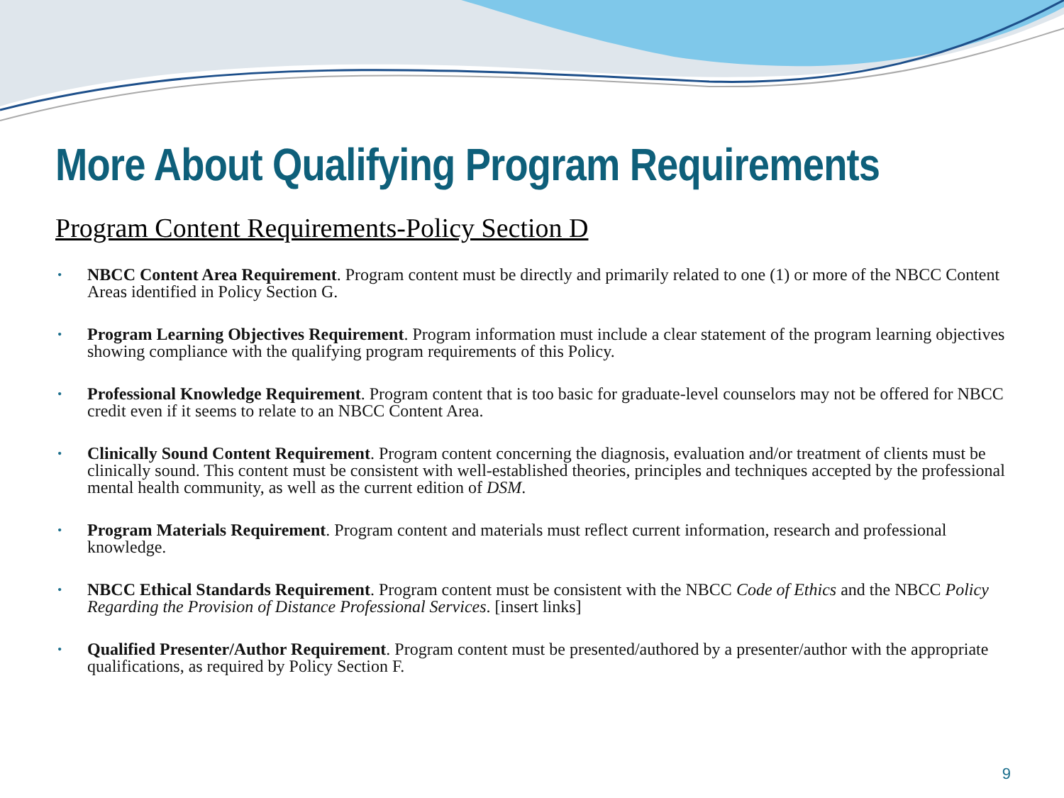More About Qualifying Program Requirements
Program Content Requirements-Policy Section D
• NBCC Content Area Requirement. Program content must be directly and primarily related to one (1) or more of the NBCC Content Areas identified in Policy Section G.
• Program Learning Objectives Requirement. Program information must include a clear statement of the program learning objectives showing compliance with the qualifying program requirements of this Policy.
• Professional Knowledge Requirement. Program content that is too basic for graduate-level counselors may not be offered for NBCC credit even if it seems to relate to an NBCC Content Area.
• Clinically Sound Content Requirement. Program content concerning the diagnosis, evaluation and/or treatment of clients must be clinically sound. This content must be consistent with well-established theories, principles and techniques accepted by the professional mental health community, as well as the current edition of DSM.
• Program Materials Requirement. Program content and materials must reflect current information, research and professional knowledge.
• NBCC Ethical Standards Requirement. Program content must be consistent with the NBCC Code of Ethics and the NBCC Policy Regarding the Provision of Distance Professional Services. [insert links]
• Qualified Presenter/Author Requirement. Program content must be presented/authored by a presenter/author with the appropriate qualifications, as required by Policy Section F.
9